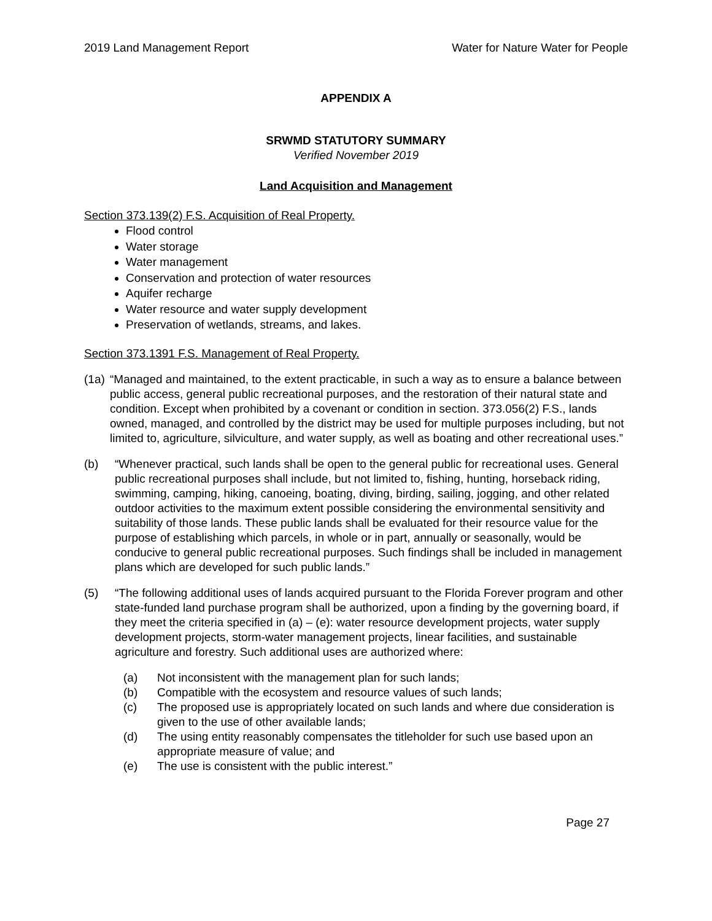2019 Land Management Report Water for Nature Water for People
APPENDIX A
SRWMD STATUTORY SUMMARY
Verified November 2019
Land Acquisition and Management
Section 373.139(2) F.S. Acquisition of Real Property.
Flood control
Water storage
Water management
Conservation and protection of water resources
Aquifer recharge
Water resource and water supply development
Preservation of wetlands, streams, and lakes.
Section 373.1391 F.S. Management of Real Property.
(1a) “Managed and maintained, to the extent practicable, in such a way as to ensure a balance between public access, general public recreational purposes, and the restoration of their natural state and condition. Except when prohibited by a covenant or condition in section. 373.056(2) F.S., lands owned, managed, and controlled by the district may be used for multiple purposes including, but not limited to, agriculture, silviculture, and water supply, as well as boating and other recreational uses.”
(b) “Whenever practical, such lands shall be open to the general public for recreational uses. General public recreational purposes shall include, but not limited to, fishing, hunting, horseback riding, swimming, camping, hiking, canoeing, boating, diving, birding, sailing, jogging, and other related outdoor activities to the maximum extent possible considering the environmental sensitivity and suitability of those lands. These public lands shall be evaluated for their resource value for the purpose of establishing which parcels, in whole or in part, annually or seasonally, would be conducive to general public recreational purposes. Such findings shall be included in management plans which are developed for such public lands.”
(5) “The following additional uses of lands acquired pursuant to the Florida Forever program and other state-funded land purchase program shall be authorized, upon a finding by the governing board, if they meet the criteria specified in (a) – (e): water resource development projects, water supply development projects, storm-water management projects, linear facilities, and sustainable agriculture and forestry. Such additional uses are authorized where:
(a) Not inconsistent with the management plan for such lands;
(b) Compatible with the ecosystem and resource values of such lands;
(c) The proposed use is appropriately located on such lands and where due consideration is given to the use of other available lands;
(d) The using entity reasonably compensates the titleholder for such use based upon an appropriate measure of value; and
(e) The use is consistent with the public interest.”
Page 27